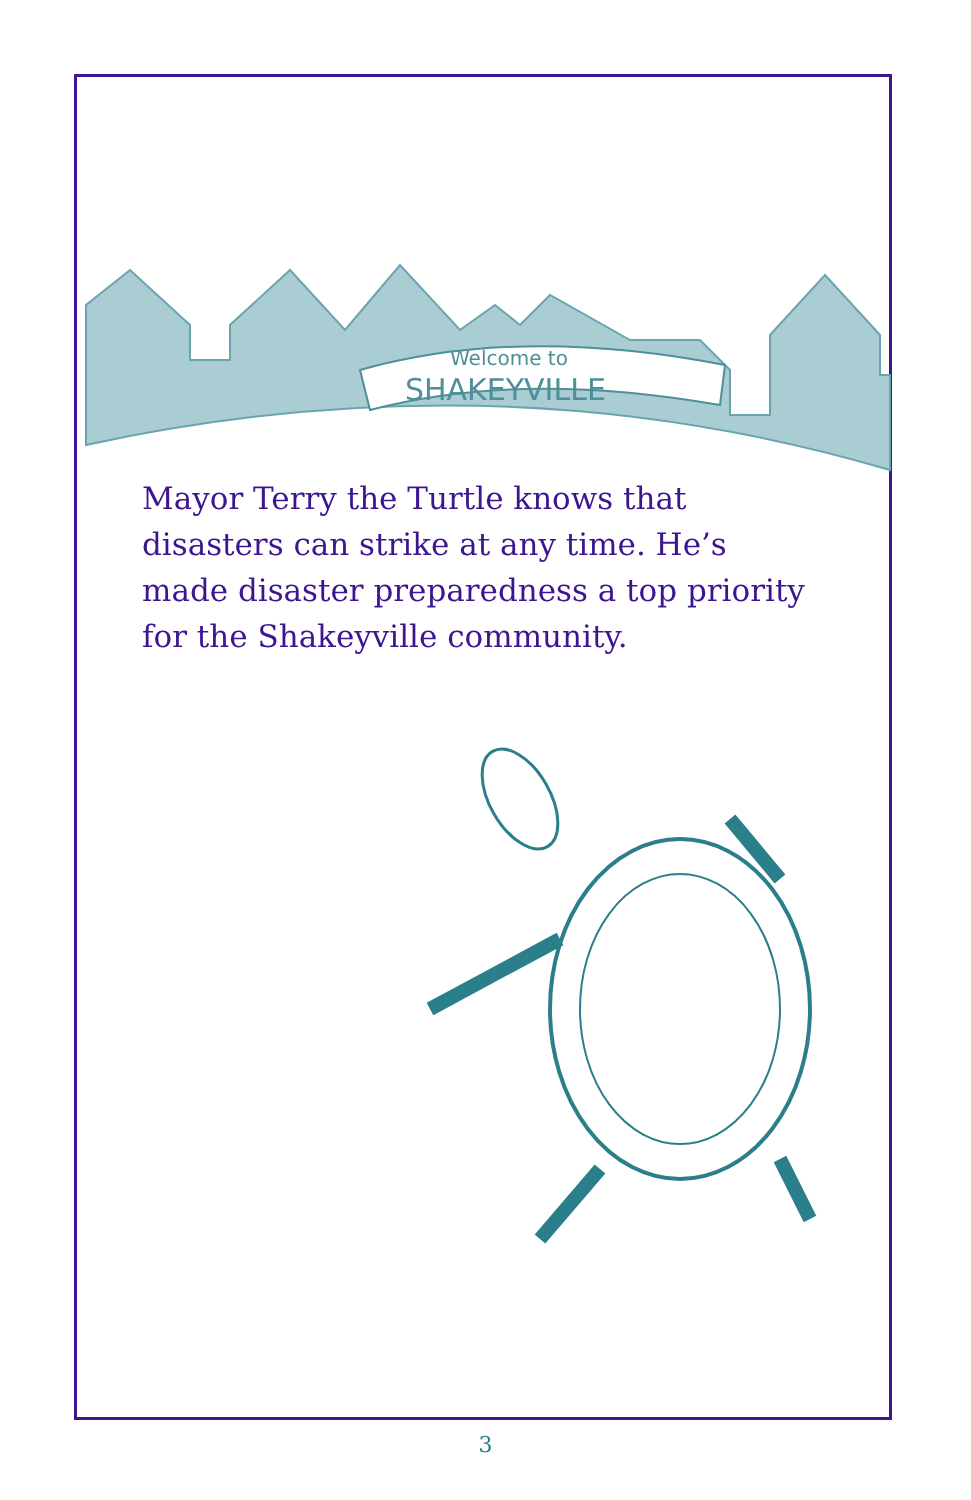Welcome to
SHAKEYVILLE
Mayor Terry the Turtle knows that disasters can strike at any time. He’s made disaster preparedness a top priority for the Shakeyville community.
3